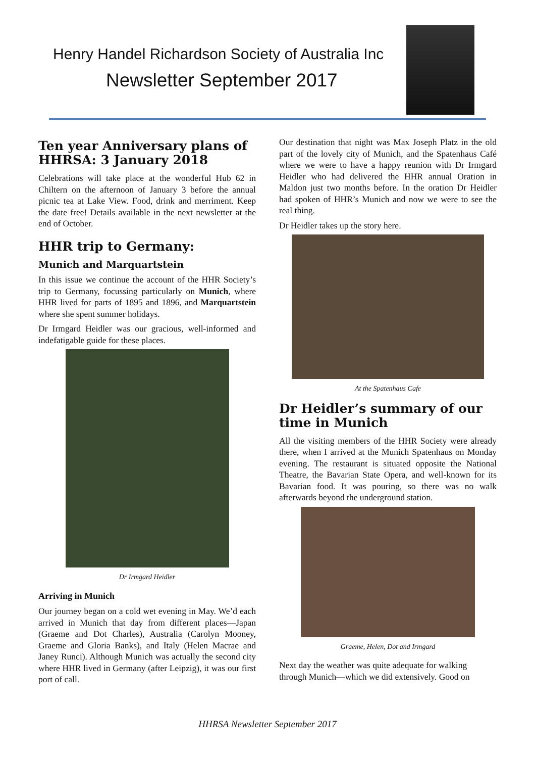Henry Handel Richardson Society of Australia Inc
Newsletter September 2017
Ten year Anniversary plans of HHRSA: 3 January 2018
Celebrations will take place at the wonderful Hub 62 in Chiltern on the afternoon of January 3 before the annual picnic tea at Lake View. Food, drink and merriment. Keep the date free! Details available in the next newsletter at the end of October.
HHR trip to Germany:
Munich and Marquartstein
In this issue we continue the account of the HHR Society’s trip to Germany, focussing particularly on Munich, where HHR lived for parts of 1895 and 1896, and Marquartstein where she spent summer holidays.
Dr Irmgard Heidler was our gracious, well-informed and indefatigable guide for these places.
Dr Irmgard Heidler
Arriving in Munich
Our journey began on a cold wet evening in May. We’d each arrived in Munich that day from different places—Japan (Graeme and Dot Charles), Australia (Carolyn Mooney, Graeme and Gloria Banks), and Italy (Helen Macrae and Janey Runci). Although Munich was actually the second city where HHR lived in Germany (after Leipzig), it was our first port of call.
Our destination that night was Max Joseph Platz in the old part of the lovely city of Munich, and the Spatenhaus Café where we were to have a happy reunion with Dr Irmgard Heidler who had delivered the HHR annual Oration in Maldon just two months before. In the oration Dr Heidler had spoken of HHR’s Munich and now we were to see the real thing.
Dr Heidler takes up the story here.
At the Spatenhaus Cafe
Dr Heidler’s summary of our time in Munich
All the visiting members of the HHR Society were already there, when I arrived at the Munich Spatenhaus on Monday evening. The restaurant is situated opposite the National Theatre, the Bavarian State Opera, and well-known for its Bavarian food. It was pouring, so there was no walk afterwards beyond the underground station.
Graeme, Helen, Dot and Irmgard
Next day the weather was quite adequate for walking through Munich—which we did extensively. Good on
HHRSA Newsletter September 2017